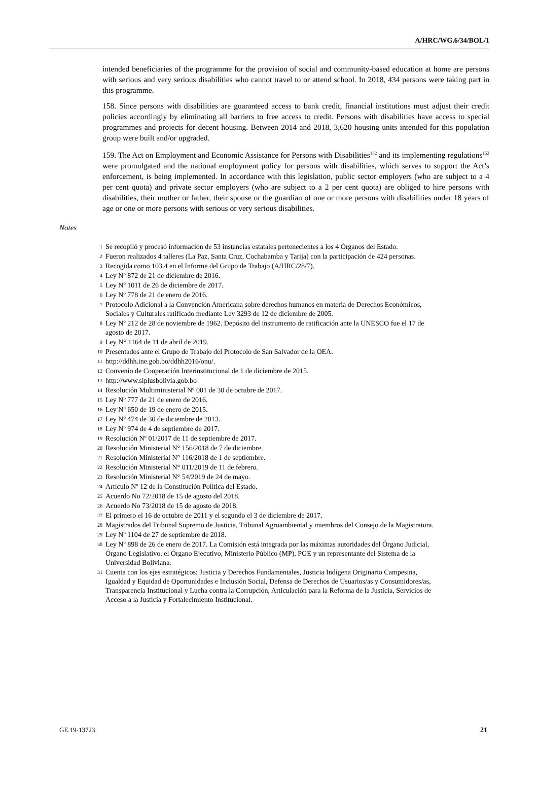A/HRC/WG.6/34/BOL/1
intended beneficiaries of the programme for the provision of social and community-based education at home are persons with serious and very serious disabilities who cannot travel to or attend school. In 2018, 434 persons were taking part in this programme.
158. Since persons with disabilities are guaranteed access to bank credit, financial institutions must adjust their credit policies accordingly by eliminating all barriers to free access to credit. Persons with disabilities have access to special programmes and projects for decent housing. Between 2014 and 2018, 3,620 housing units intended for this population group were built and/or upgraded.
159. The Act on Employment and Economic Assistance for Persons with Disabilities<sup>152</sup> and its implementing regulations<sup>153</sup> were promulgated and the national employment policy for persons with disabilities, which serves to support the Act’s enforcement, is being implemented. In accordance with this legislation, public sector employers (who are subject to a 4 per cent quota) and private sector employers (who are subject to a 2 per cent quota) are obliged to hire persons with disabilities, their mother or father, their spouse or the guardian of one or more persons with disabilities under 18 years of age or one or more persons with serious or very serious disabilities.
Notes
<sup>1</sup> Se recopiló y procesó información de 53 instancias estatales pertenecientes a los 4 Órganos del Estado.
<sup>2</sup> Fueron realizados 4 talleres (La Paz, Santa Cruz, Cochabamba y Tarija) con la participación de 424 personas.
<sup>3</sup> Recogida como 103.4 en el Informe del Grupo de Trabajo (A/HRC/28/7).
<sup>4</sup> Ley Nº 872 de 21 de diciembre de 2016.
<sup>5</sup> Ley Nº 1011 de 26 de diciembre de 2017.
<sup>6</sup> Ley Nº 778 de 21 de enero de 2016.
<sup>7</sup> Protocolo Adicional a la Convención Americana sobre derechos humanos en materia de Derechos Económicos, Sociales y Culturales ratificado mediante Ley 3293 de 12 de diciembre de 2005.
<sup>8</sup> Ley Nº 212 de 28 de noviembre de 1962. Depósito del instrumento de ratificación ante la UNESCO fue el 17 de agosto de 2017.
<sup>9</sup> Ley N° 1164 de 11 de abril de 2019.
<sup>10</sup> Presentados ante el Grupo de Trabajo del Protocolo de San Salvador de la OEA.
<sup>11</sup> http://ddhh.ine.gob.bo/ddhh2016/onu/.
<sup>12</sup> Convenio de Cooperación Interinstitucional de 1 de diciembre de 2015.
<sup>13</sup> http://www.siplusbolivia.gob.bo
<sup>14</sup> Resolución Multiministerial Nº 001 de 30 de octubre de 2017.
<sup>15</sup> Ley Nº 777 de 21 de enero de 2016.
<sup>16</sup> Ley Nº 650 de 19 de enero de 2015.
<sup>17</sup> Ley Nº 474 de 30 de diciembre de 2013.
<sup>18</sup> Ley Nº 974 de 4 de septiembre de 2017.
<sup>19</sup> Resolución Nº 01/2017 de 11 de septiembre de 2017.
<sup>20</sup> Resolución Ministerial N° 156/2018 de 7 de diciembre.
<sup>21</sup> Resolución Ministerial N° 116/2018 de 1 de septiembre.
<sup>22</sup> Resolución Ministerial N° 011/2019 de 11 de febrero.
<sup>23</sup> Resolución Ministerial N° 54/2019 de 24 de mayo.
<sup>24</sup> Artículo Nº 12 de la Constitución Política del Estado.
<sup>25</sup> Acuerdo No 72/2018 de 15 de agosto del 2018.
<sup>26</sup> Acuerdo No 73/2018 de 15 de agosto de 2018.
<sup>27</sup> El primero el 16 de octubre de 2011 y el segundo el 3 de diciembre de 2017.
<sup>28</sup> Magistrados del Tribunal Supremo de Justicia, Tribunal Agroambiental y miembros del Consejo de la Magistratura.
<sup>29</sup> Ley Nº 1104 de 27 de septiembre de 2018.
<sup>30</sup> Ley Nº 898 de 26 de enero de 2017. La Comisión está integrada por las máximas autoridades del Órgano Judicial, Órgano Legislativo, el Órgano Ejecutivo, Ministerio Público (MP), PGE y un representante del Sistema de la Universidad Boliviana.
<sup>31</sup> Cuenta con los ejes estratégicos: Justicia y Derechos Fundamentales, Justicia Indígena Originario Campesina, Igualdad y Equidad de Oportunidades e Inclusión Social, Defensa de Derechos de Usuarios/as y Consumidores/as, Transparencia Institucional y Lucha contra la Corrupción, Articulación para la Reforma de la Justicia, Servicios de Acceso a la Justicia y Fortalecimiento Institucional.
GE.19-13723 21